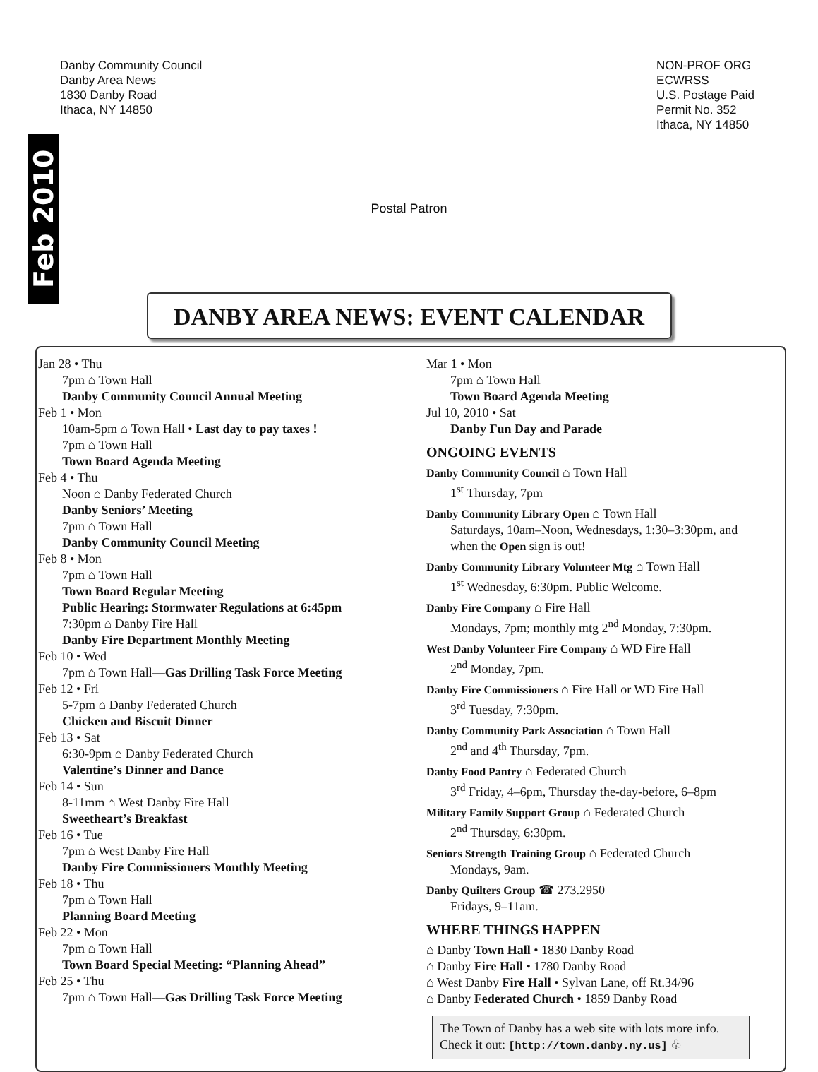Danby Community Council
Danby Area News
1830 Danby Road
Ithaca, NY 14850
NON-PROF ORG
ECWRSS
U.S. Postage Paid
Permit No. 352
Ithaca, NY 14850
Feb 2010
Postal Patron
DANBY AREA NEWS: EVENT CALENDAR
Jan 28 • Thu
7pm ⌂ Town Hall
Danby Community Council Annual Meeting
Feb 1 • Mon
10am-5pm ⌂ Town Hall • Last day to pay taxes !
7pm ⌂ Town Hall
Town Board Agenda Meeting
Feb 4 • Thu
Noon ⌂ Danby Federated Church
Danby Seniors’ Meeting
7pm ⌂ Town Hall
Danby Community Council Meeting
Feb 8 • Mon
7pm ⌂ Town Hall
Town Board Regular Meeting
Public Hearing: Stormwater Regulations at 6:45pm
7:30pm ⌂ Danby Fire Hall
Danby Fire Department Monthly Meeting
Feb 10 • Wed
7pm ⌂ Town Hall—Gas Drilling Task Force Meeting
Feb 12 • Fri
5-7pm ⌂ Danby Federated Church
Chicken and Biscuit Dinner
Feb 13 • Sat
6:30-9pm ⌂ Danby Federated Church
Valentine’s Dinner and Dance
Feb 14 • Sun
8-11mm ⌂ West Danby Fire Hall
Sweetheart’s Breakfast
Feb 16 • Tue
7pm ⌂ West Danby Fire Hall
Danby Fire Commissioners Monthly Meeting
Feb 18 • Thu
7pm ⌂ Town Hall
Planning Board Meeting
Feb 22 • Mon
7pm ⌂ Town Hall
Town Board Special Meeting: “Planning Ahead”
Feb 25 • Thu
7pm ⌂ Town Hall—Gas Drilling Task Force Meeting
Mar 1 • Mon
7pm ⌂ Town Hall
Town Board Agenda Meeting
Jul 10, 2010 • Sat
Danby Fun Day and Parade
ONGOING EVENTS
Danby Community Council ⌂ Town Hall
1<sup>st</sup> Thursday, 7pm
Danby Community Library Open ⌂ Town Hall
Saturdays, 10am–Noon, Wednesdays, 1:30–3:30pm, and when the Open sign is out!
Danby Community Library Volunteer Mtg ⌂ Town Hall
1<sup>st</sup> Wednesday, 6:30pm. Public Welcome.
Danby Fire Company ⌂ Fire Hall
Mondays, 7pm; monthly mtg 2<sup>nd</sup> Monday, 7:30pm.
West Danby Volunteer Fire Company ⌂ WD Fire Hall
2<sup>nd</sup> Monday, 7pm.
Danby Fire Commissioners ⌂ Fire Hall or WD Fire Hall
3<sup>rd</sup> Tuesday, 7:30pm.
Danby Community Park Association ⌂ Town Hall
2<sup>nd</sup> and 4<sup>th</sup> Thursday, 7pm.
Danby Food Pantry ⌂ Federated Church
3<sup>rd</sup> Friday, 4–6pm, Thursday the-day-before, 6–8pm
Military Family Support Group ⌂ Federated Church
2<sup>nd</sup> Thursday, 6:30pm.
Seniors Strength Training Group ⌂ Federated Church
Mondays, 9am.
Danby Quilters Group ☎ 273.2950
Fridays, 9–11am.
WHERE THINGS HAPPEN
⌂ Danby Town Hall • 1830 Danby Road
⌂ Danby Fire Hall • 1780 Danby Road
⌂ West Danby Fire Hall • Sylvan Lane, off Rt.34/96
⌂ Danby Federated Church • 1859 Danby Road
The Town of Danby has a web site with lots more info. Check it out: [http://town.danby.ny.us] ♧